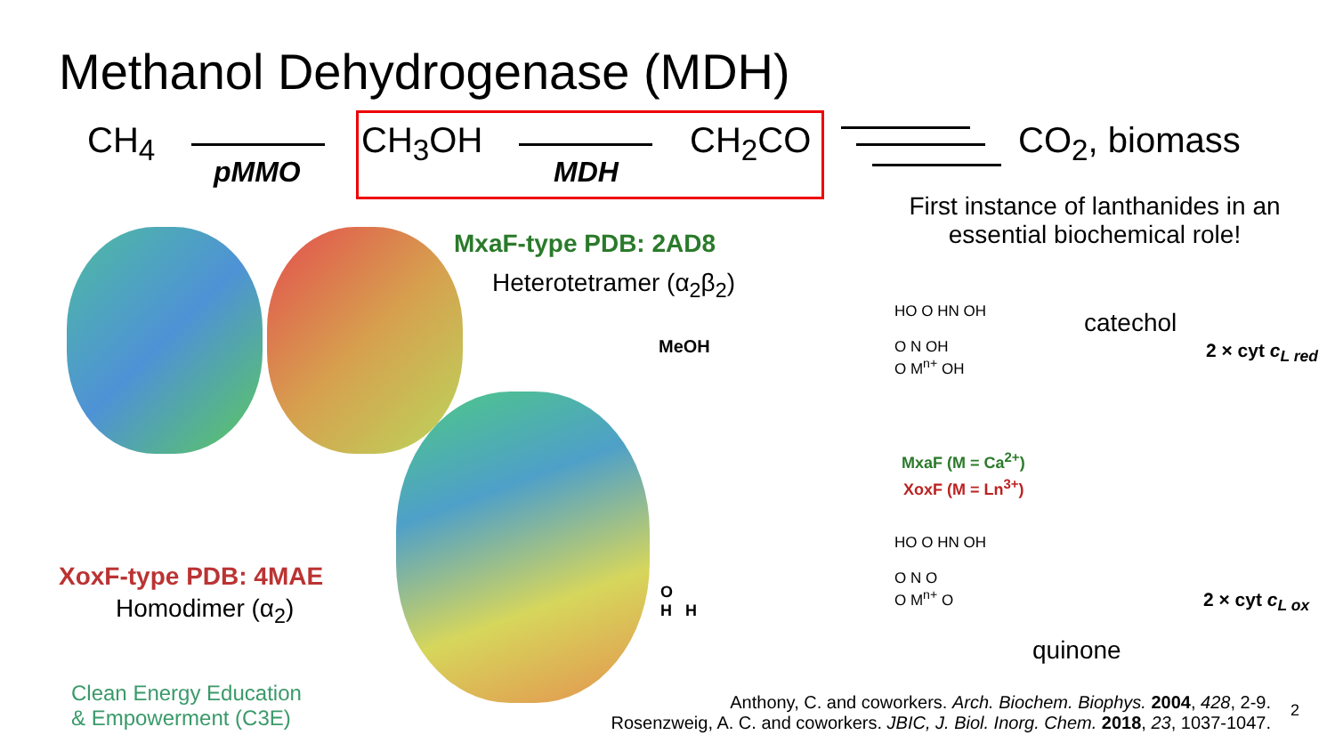Methanol Dehydrogenase (MDH)
CH<sub>4</sub>
pMMO
CH<sub>3</sub>OH
MDH
CH<sub>2</sub>CO CO<sub>2</sub>, biomass
First instance of lanthanides in an
essential biochemical role!
MxaF-type PDB: 2AD8
Heterotetramer (α<sub>2</sub>β<sub>2</sub>)
XoxF-type PDB: 4MAE
Homodimer (α<sub>2</sub>)
MeOH
O
H H
catechol
quinone
2 × cyt c<sub>L red</sub>
2 × cyt c<sub>L ox</sub>
HO O HN OH
O N OH
O M<sup>n+</sup> OH
MxaF (M = Ca<sup>2+</sup>)
XoxF (M = Ln<sup>3+</sup>)
HO O HN OH
O N O
O M<sup>n+</sup> O
Clean Energy Education
& Empowerment (C3E)
Anthony, C. and coworkers. Arch. Biochem. Biophys. 2004, 428, 2-9.
Rosenzweig, A. C. and coworkers. JBIC, J. Biol. Inorg. Chem. 2018, 23, 1037-1047.
2